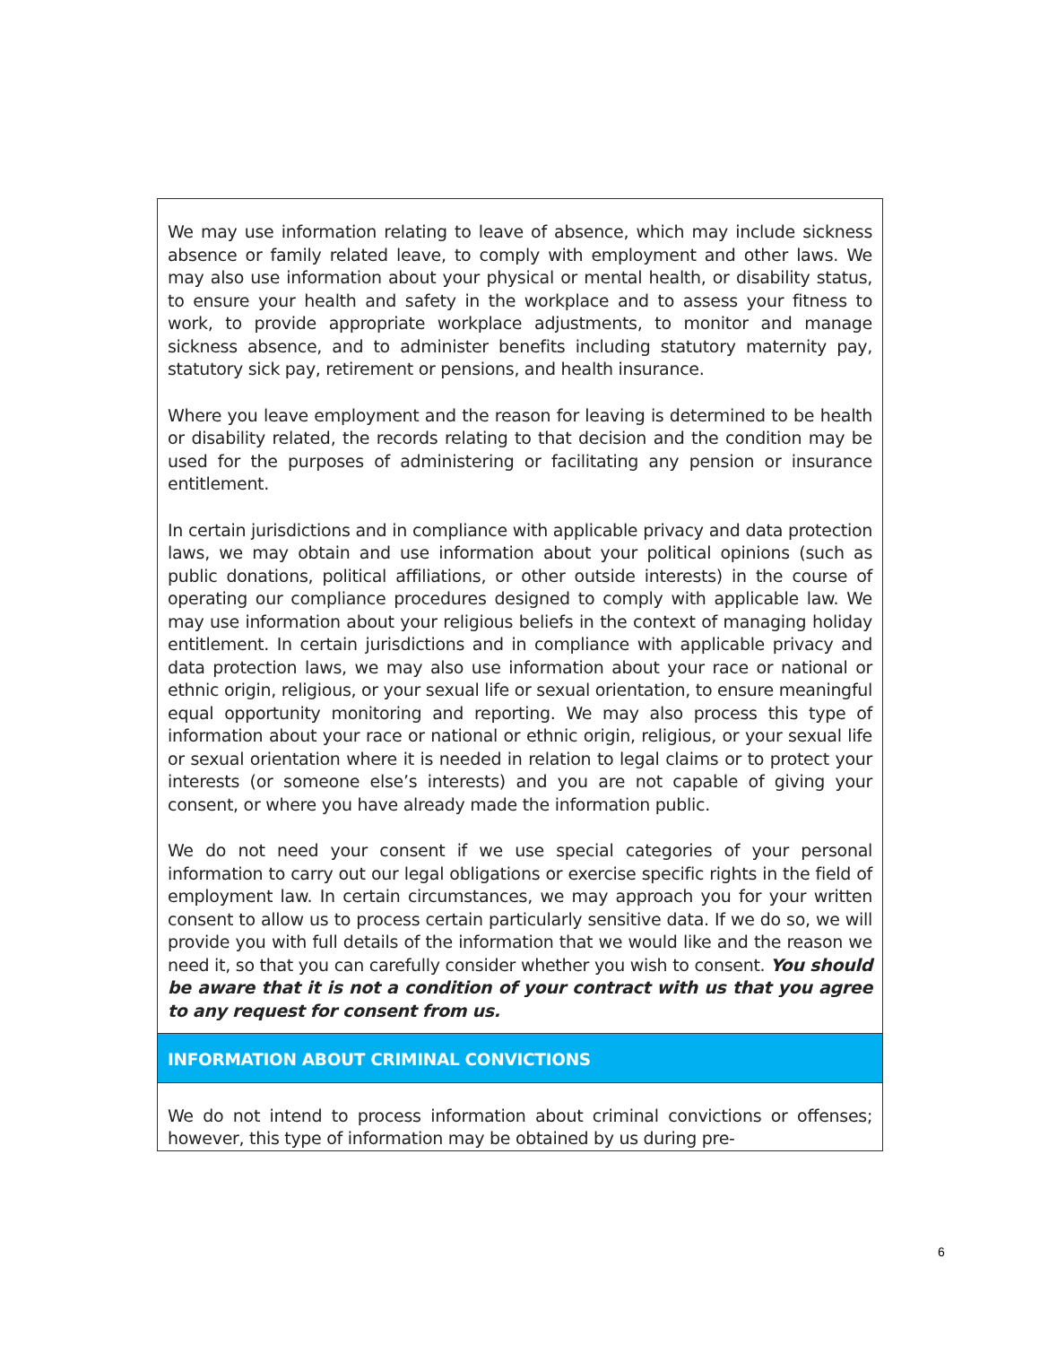| We may use information relating to leave of absence, which may include sickness absence or family related leave, to comply with employment and other laws. We may also use information about your physical or mental health, or disability status, to ensure your health and safety in the workplace and to assess your fitness to work, to provide appropriate workplace adjustments, to monitor and manage sickness absence, and to administer benefits including statutory maternity pay, statutory sick pay, retirement or pensions, and health insurance. Where you leave employment and the reason for leaving is determined to be health or disability related, the records relating to that decision and the condition may be used for the purposes of administering or facilitating any pension or insurance entitlement. In certain jurisdictions and in compliance with applicable privacy and data protection laws, we may obtain and use information about your political opinions (such as public donations, political affiliations, or other outside interests) in the course of operating our compliance procedures designed to comply with applicable law. We may use information about your religious beliefs in the context of managing holiday entitlement. In certain jurisdictions and in compliance with applicable privacy and data protection laws, we may also use information about your race or national or ethnic origin, religious, or your sexual life or sexual orientation, to ensure meaningful equal opportunity monitoring and reporting. We may also process this type of information about your race or national or ethnic origin, religious, or your sexual life or sexual orientation where it is needed in relation to legal claims or to protect your interests (or someone else’s interests) and you are not capable of giving your consent, or where you have already made the information public. We do not need your consent if we use special categories of your personal information to carry out our legal obligations or exercise specific rights in the field of employment law. In certain circumstances, we may approach you for your written consent to allow us to process certain particularly sensitive data. If we do so, we will provide you with full details of the information that we would like and the reason we need it, so that you can carefully consider whether you wish to consent. You should be aware that it is not a condition of your contract with us that you agree to any request for consent from us. |
| INFORMATION ABOUT CRIMINAL CONVICTIONS |
| We do not intend to process information about criminal convictions or offenses; however, this type of information may be obtained by us during pre- |
6